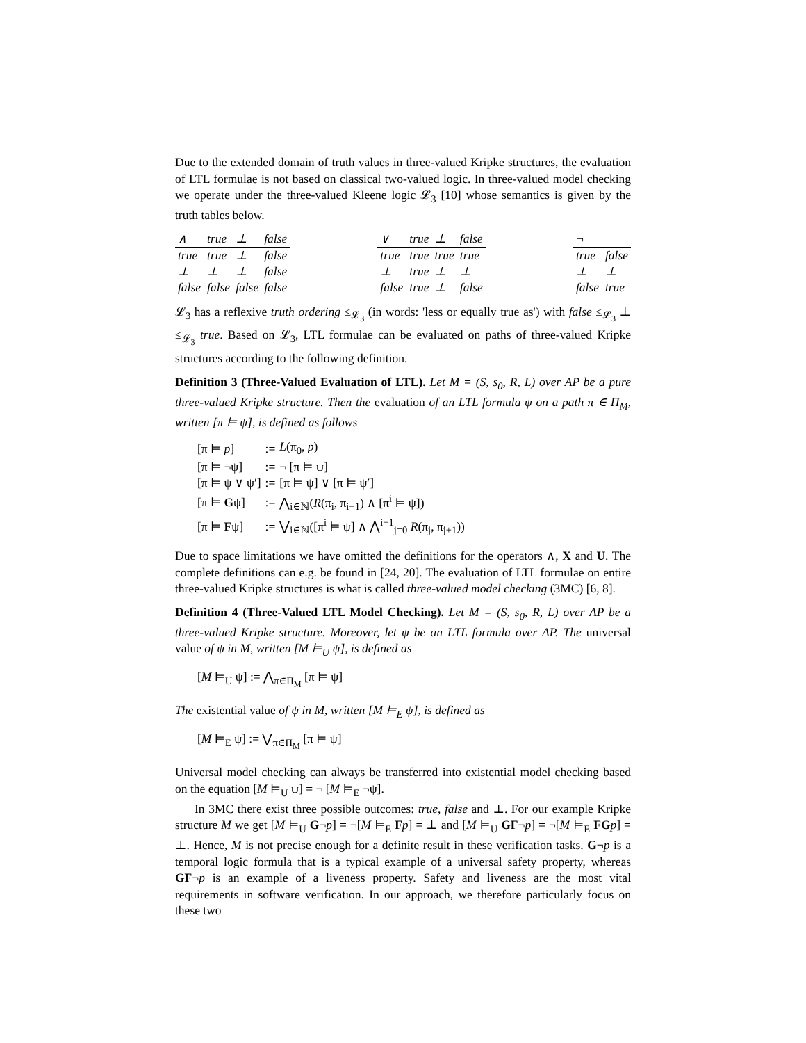Due to the extended domain of truth values in three-valued Kripke structures, the evaluation of LTL formulae is not based on classical two-valued logic. In three-valued model checking we operate under the three-valued Kleene logic 𝓛<sub>3</sub> [10] whose semantics is given by the truth tables below.
| ∧ | true | ⊥ | false |
| true | true | ⊥ | false |
| ⊥ | ⊥ | ⊥ | false |
| false | false | false | false |
| ∨ | true | ⊥ | false |
| true | true | true | true |
| ⊥ | true | ⊥ | ⊥ |
| false | true | ⊥ | false |
| ¬ | |
| true | false |
| ⊥ | ⊥ |
| false | true |
𝓛<sub>3</sub> has a reflexive truth ordering ≤<sub>𝓛<sub>3</sub></sub> (in words: 'less or equally true as') with false ≤<sub>𝓛<sub>3</sub></sub> ⊥ ≤<sub>𝓛<sub>3</sub></sub> true. Based on 𝓛<sub>3</sub>, LTL formulae can be evaluated on paths of three-valued Kripke structures according to the following definition.
Definition 3 (Three-Valued Evaluation of LTL). Let M = (S, s<sub>0</sub>, R, L) over AP be a pure three-valued Kripke structure. Then the evaluation of an LTL formula ψ on a path π ∈ Π<sub>M</sub>, written [π ⊨ ψ], is defined as follows
| [π ⊨ p ] | := | L (π<sub>0</sub>, p ) |
| [π ⊨ ¬ψ] | := | ¬ [π ⊨ ψ] |
| [π ⊨ ψ ∨ ψ′] | := | [π ⊨ ψ] ∨ [π ⊨ ψ′] |
| [π ⊨ G ψ] | := | ⋀<sub>i∈ℕ</sub>( R (π<sub>i</sub>, π<sub>i+1</sub>) ∧ [π<sup>i</sup> ⊨ ψ]) |
| [π ⊨ F ψ] | := | ⋁<sub>i∈ℕ</sub>([π<sup>i</sup> ⊨ ψ] ∧ ⋀<sup>i−1</sup><sub>j=0</sub> R (π<sub>j</sub>, π<sub>j+1</sub>)) |
Due to space limitations we have omitted the definitions for the operators ∧, X and U. The complete definitions can e.g. be found in [24, 20]. The evaluation of LTL formulae on entire three-valued Kripke structures is what is called three-valued model checking (3MC) [6, 8].
Definition 4 (Three-Valued LTL Model Checking). Let M = (S, s<sub>0</sub>, R, L) over AP be a three-valued Kripke structure. Moreover, let ψ be an LTL formula over AP. The universal value of ψ in M, written [M ⊨<sub>U</sub> ψ], is defined as
[M ⊨<sub>U</sub> ψ] := ⋀<sub>π∈Π<sub>M</sub></sub> [π ⊨ ψ]
The existential value of ψ in M, written [M ⊨<sub>E</sub> ψ], is defined as
[M ⊨<sub>E</sub> ψ] := ⋁<sub>π∈Π<sub>M</sub></sub> [π ⊨ ψ]
Universal model checking can always be transferred into existential model checking based on the equation [M ⊨<sub>U</sub> ψ] = ¬ [M ⊨<sub>E</sub> ¬ψ].
In 3MC there exist three possible outcomes: true, false and ⊥. For our example Kripke structure M we get [M ⊨<sub>U</sub> G¬p] = ¬[M ⊨<sub>E</sub> Fp] = ⊥ and [M ⊨<sub>U</sub> GF¬p] = ¬[M ⊨<sub>E</sub> FG p] = ⊥. Hence, M is not precise enough for a definite result in these verification tasks. G¬p is a temporal logic formula that is a typical example of a universal safety property, whereas GF¬p is an example of a liveness property. Safety and liveness are the most vital requirements in software verification. In our approach, we therefore particularly focus on these two